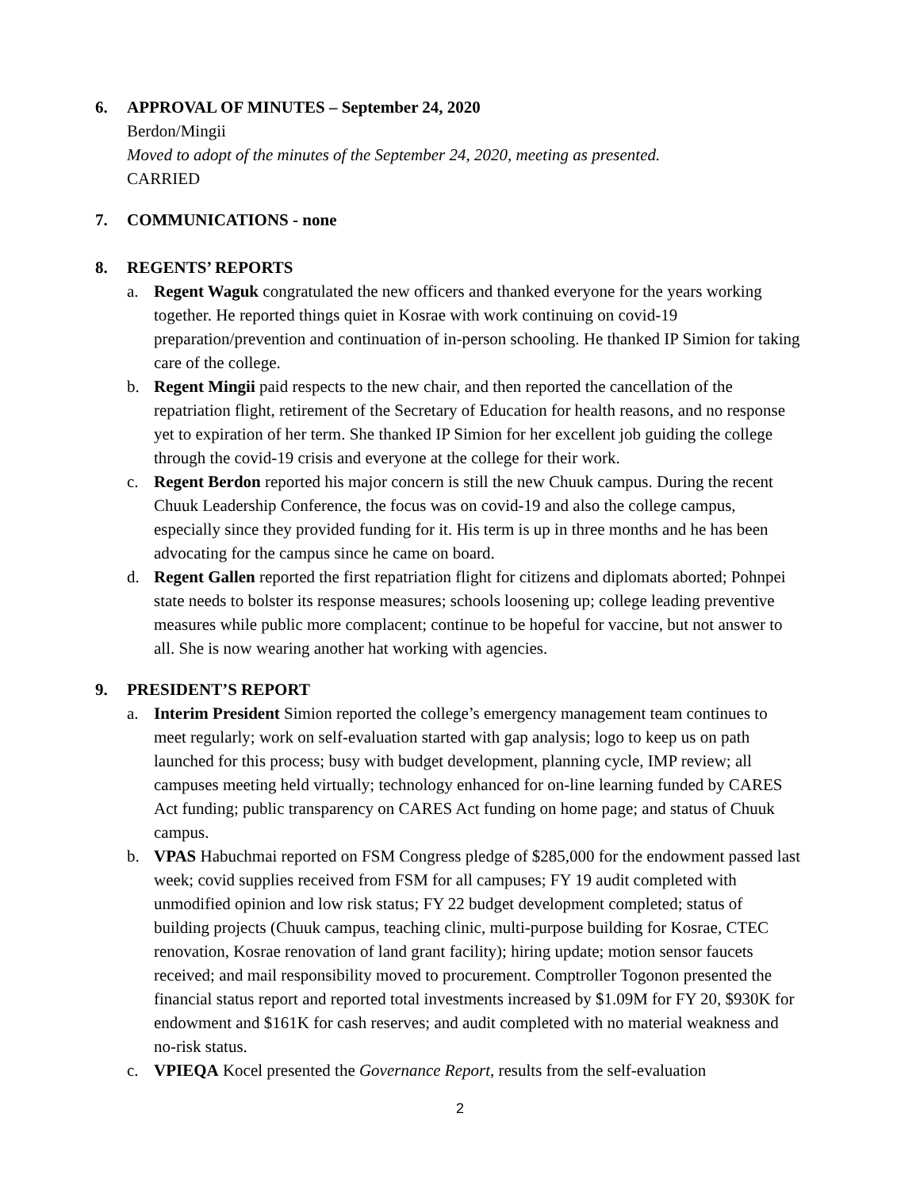6. APPROVAL OF MINUTES – September 24, 2020
Berdon/Mingii
Moved to adopt of the minutes of the September 24, 2020, meeting as presented.
CARRIED
7. COMMUNICATIONS - none
8. REGENTS’ REPORTS
a. Regent Waguk congratulated the new officers and thanked everyone for the years working together. He reported things quiet in Kosrae with work continuing on covid-19 preparation/prevention and continuation of in-person schooling. He thanked IP Simion for taking care of the college.
b. Regent Mingii paid respects to the new chair, and then reported the cancellation of the repatriation flight, retirement of the Secretary of Education for health reasons, and no response yet to expiration of her term. She thanked IP Simion for her excellent job guiding the college through the covid-19 crisis and everyone at the college for their work.
c. Regent Berdon reported his major concern is still the new Chuuk campus. During the recent Chuuk Leadership Conference, the focus was on covid-19 and also the college campus, especially since they provided funding for it. His term is up in three months and he has been advocating for the campus since he came on board.
d. Regent Gallen reported the first repatriation flight for citizens and diplomats aborted; Pohnpei state needs to bolster its response measures; schools loosening up; college leading preventive measures while public more complacent; continue to be hopeful for vaccine, but not answer to all. She is now wearing another hat working with agencies.
9. PRESIDENT’S REPORT
a. Interim President Simion reported the college’s emergency management team continues to meet regularly; work on self-evaluation started with gap analysis; logo to keep us on path launched for this process; busy with budget development, planning cycle, IMP review; all campuses meeting held virtually; technology enhanced for on-line learning funded by CARES Act funding; public transparency on CARES Act funding on home page; and status of Chuuk campus.
b. VPAS Habuchmai reported on FSM Congress pledge of $285,000 for the endowment passed last week; covid supplies received from FSM for all campuses; FY 19 audit completed with unmodified opinion and low risk status; FY 22 budget development completed; status of building projects (Chuuk campus, teaching clinic, multi-purpose building for Kosrae, CTEC renovation, Kosrae renovation of land grant facility); hiring update; motion sensor faucets received; and mail responsibility moved to procurement. Comptroller Togonon presented the financial status report and reported total investments increased by $1.09M for FY 20, $930K for endowment and $161K for cash reserves; and audit completed with no material weakness and no-risk status.
c. VPIEQA Kocel presented the Governance Report, results from the self-evaluation
2